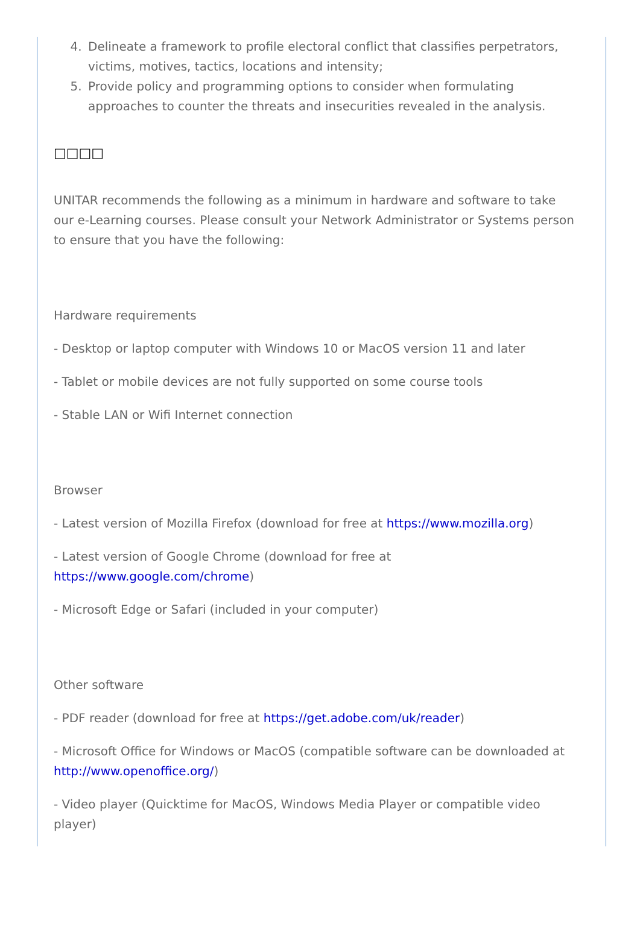4. Delineate a framework to profile electoral conflict that classifies perpetrators, victims, motives, tactics, locations and intensity;
5. Provide policy and programming options to consider when formulating approaches to counter the threats and insecurities revealed in the analysis.
□□□□
UNITAR recommends the following as a minimum in hardware and software to take our e-Learning courses. Please consult your Network Administrator or Systems person to ensure that you have the following:
Hardware requirements
- Desktop or laptop computer with Windows 10 or MacOS version 11 and later
- Tablet or mobile devices are not fully supported on some course tools
- Stable LAN or Wifi Internet connection
Browser
- Latest version of Mozilla Firefox (download for free at https://www.mozilla.org)
- Latest version of Google Chrome (download for free at
https://www.google.com/chrome)
- Microsoft Edge or Safari (included in your computer)
Other software
- PDF reader (download for free at https://get.adobe.com/uk/reader)
- Microsoft Office for Windows or MacOS (compatible software can be downloaded at http://www.openoffice.org/)
- Video player (Quicktime for MacOS, Windows Media Player or compatible video player)